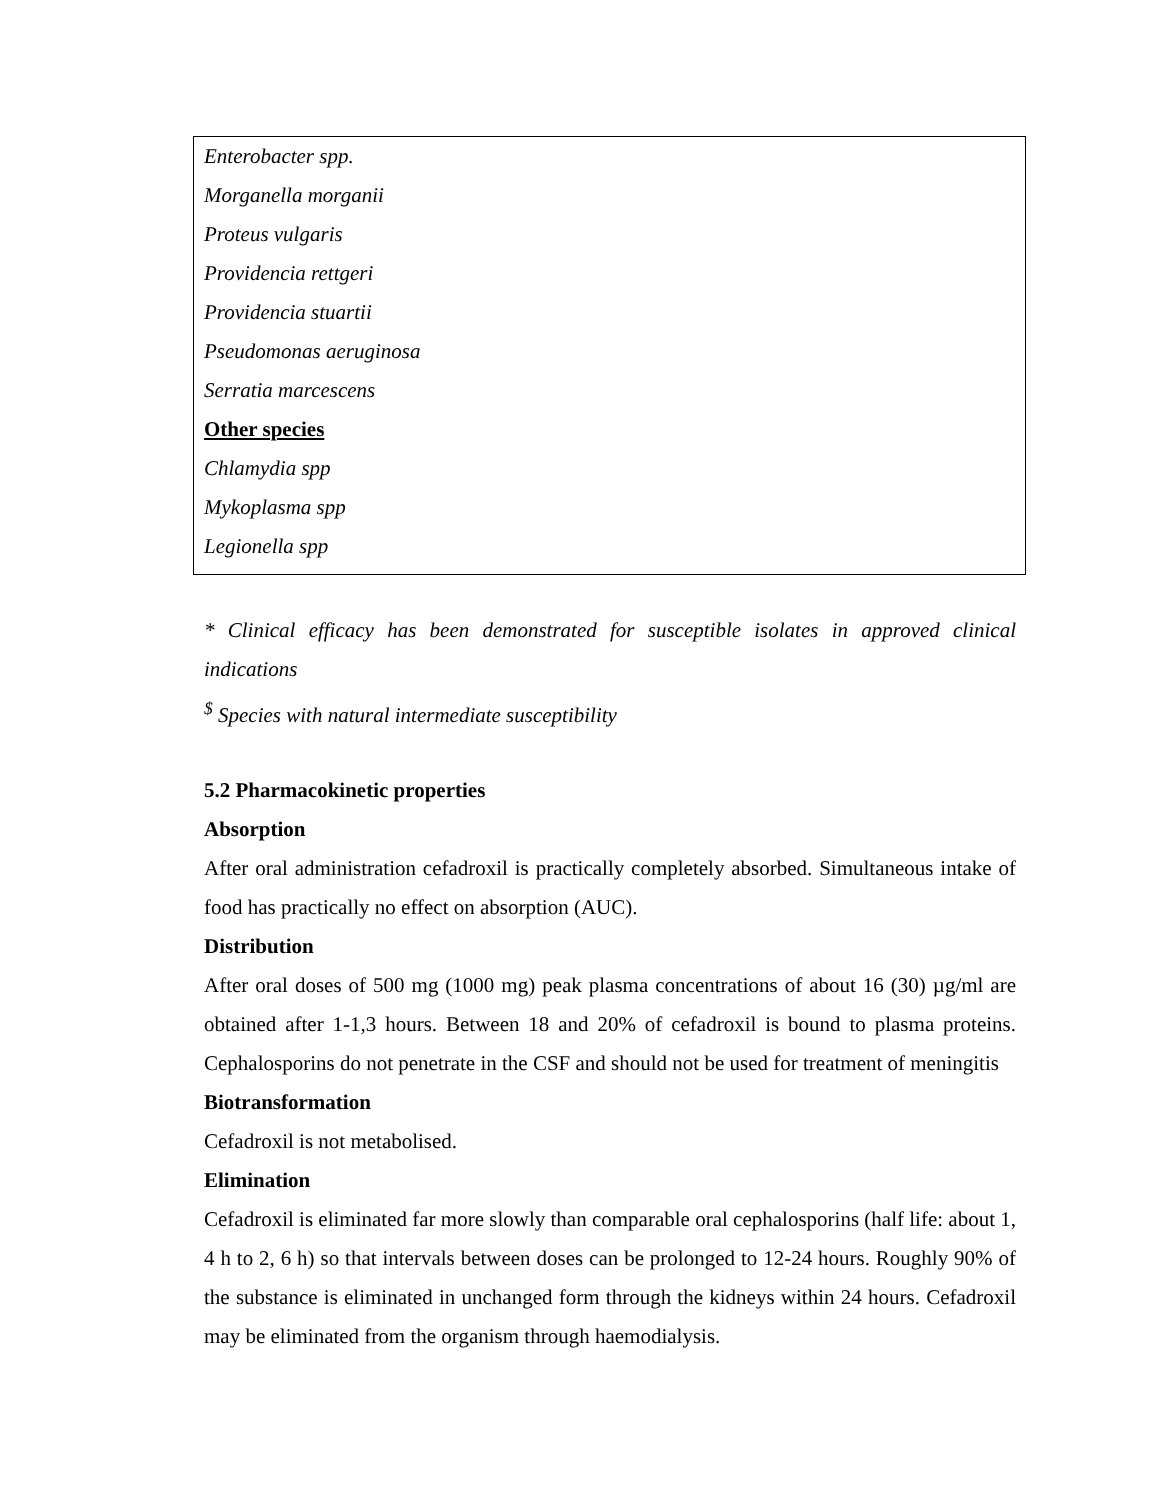| Enterobacter spp. Morganella morganii Proteus vulgaris Providencia rettgeri Providencia stuartii Pseudomonas aeruginosa Serratia marcescens Other species Chlamydia spp Mykoplasma spp Legionella spp |
* Clinical efficacy has been demonstrated for susceptible isolates in approved clinical indications
<sup>$</sup> Species with natural intermediate susceptibility
5.2 Pharmacokinetic properties
Absorption
After oral administration cefadroxil is practically completely absorbed. Simultaneous intake of food has practically no effect on absorption (AUC).
Distribution
After oral doses of 500 mg (1000 mg) peak plasma concentrations of about 16 (30) µg/ml are obtained after 1-1,3 hours. Between 18 and 20% of cefadroxil is bound to plasma proteins. Cephalosporins do not penetrate in the CSF and should not be used for treatment of meningitis
Biotransformation
Cefadroxil is not metabolised.
Elimination
Cefadroxil is eliminated far more slowly than comparable oral cephalosporins (half life: about 1, 4 h to 2, 6 h) so that intervals between doses can be prolonged to 12-24 hours. Roughly 90% of the substance is eliminated in unchanged form through the kidneys within 24 hours. Cefadroxil may be eliminated from the organism through haemodialysis.